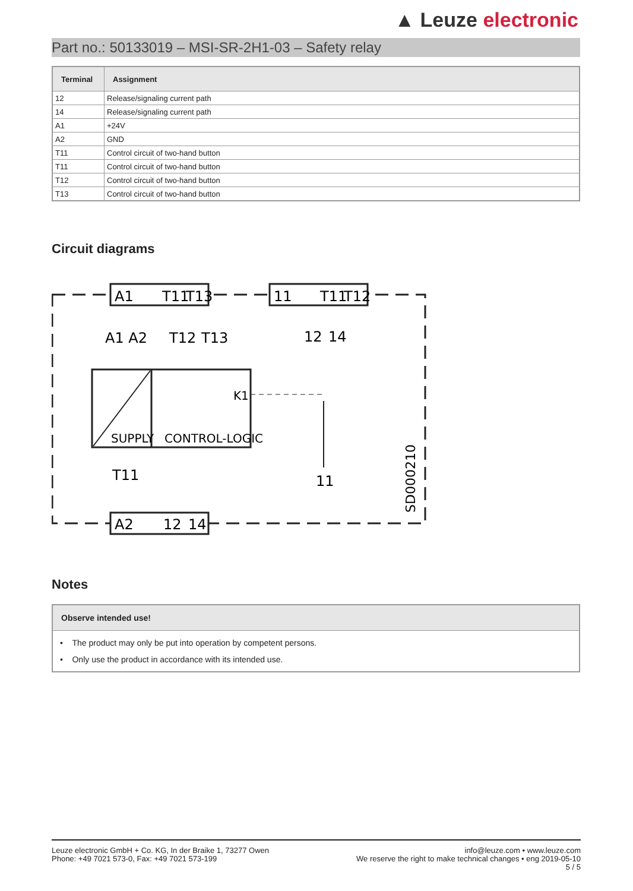▲ Leuze electronic
Part no.: 50133019 – MSI-SR-2H1-03 – Safety relay
| Terminal | Assignment |
| --- | --- |
| 12 | Release/signaling current path |
| 14 | Release/signaling current path |
| A1 | +24V |
| A2 | GND |
| T11 | Control circuit of two-hand button |
| T11 | Control circuit of two-hand button |
| T12 | Control circuit of two-hand button |
| T13 | Control circuit of two-hand button |
Circuit diagrams
A1
T11
T13
11
T11
T12
A2
12
14
A1 A2
T12
T13
12
14
SUPPLY
CONTROL-LOGIC
K1
T11
11
SD000210
Notes
Observe intended use!
• The product may only be put into operation by competent persons.
• Only use the product in accordance with its intended use.
Leuze electronic GmbH + Co. KG, In der Braike 1, 73277 Owen
Phone: +49 7021 573-0, Fax: +49 7021 573-199
info@leuze.com • www.leuze.com
We reserve the right to make technical changes • eng 2019-05-10
5 / 5